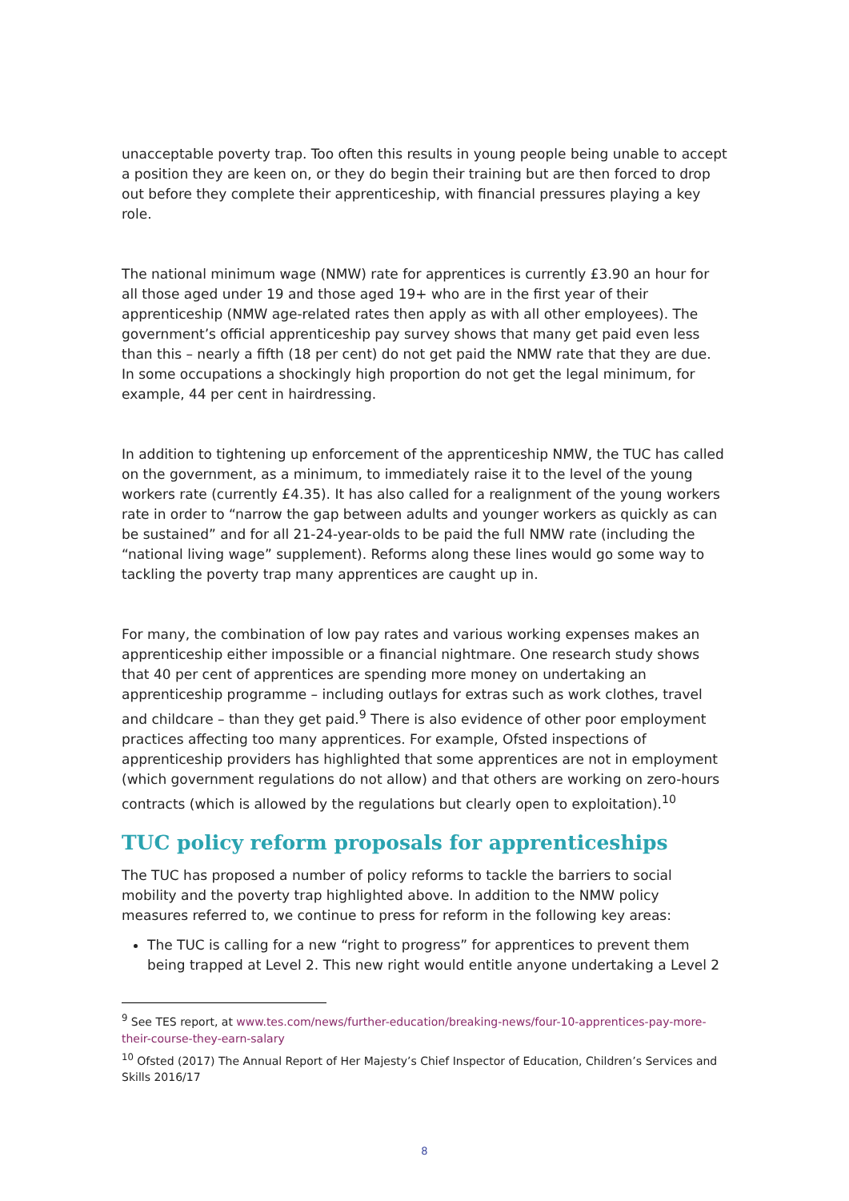unacceptable poverty trap. Too often this results in young people being unable to accept a position they are keen on, or they do begin their training but are then forced to drop out before they complete their apprenticeship, with financial pressures playing a key role.
The national minimum wage (NMW) rate for apprentices is currently £3.90 an hour for all those aged under 19 and those aged 19+ who are in the first year of their apprenticeship (NMW age-related rates then apply as with all other employees). The government’s official apprenticeship pay survey shows that many get paid even less than this – nearly a fifth (18 per cent) do not get paid the NMW rate that they are due. In some occupations a shockingly high proportion do not get the legal minimum, for example, 44 per cent in hairdressing.
In addition to tightening up enforcement of the apprenticeship NMW, the TUC has called on the government, as a minimum, to immediately raise it to the level of the young workers rate (currently £4.35). It has also called for a realignment of the young workers rate in order to “narrow the gap between adults and younger workers as quickly as can be sustained” and for all 21-24-year-olds to be paid the full NMW rate (including the “national living wage” supplement). Reforms along these lines would go some way to tackling the poverty trap many apprentices are caught up in.
For many, the combination of low pay rates and various working expenses makes an apprenticeship either impossible or a financial nightmare. One research study shows that 40 per cent of apprentices are spending more money on undertaking an apprenticeship programme – including outlays for extras such as work clothes, travel and childcare – than they get paid.<sup>9</sup> There is also evidence of other poor employment practices affecting too many apprentices. For example, Ofsted inspections of apprenticeship providers has highlighted that some apprentices are not in employment (which government regulations do not allow) and that others are working on zero-hours contracts (which is allowed by the regulations but clearly open to exploitation).<sup>10</sup>
TUC policy reform proposals for apprenticeships
The TUC has proposed a number of policy reforms to tackle the barriers to social mobility and the poverty trap highlighted above. In addition to the NMW policy measures referred to, we continue to press for reform in the following key areas:
The TUC is calling for a new “right to progress” for apprentices to prevent them being trapped at Level 2. This new right would entitle anyone undertaking a Level 2
<sup>9</sup> See TES report, at www.tes.com/news/further-education/breaking-news/four-10-apprentices-pay-more-their-course-they-earn-salary
<sup>10</sup> Ofsted (2017) The Annual Report of Her Majesty’s Chief Inspector of Education, Children’s Services and Skills 2016/17
8